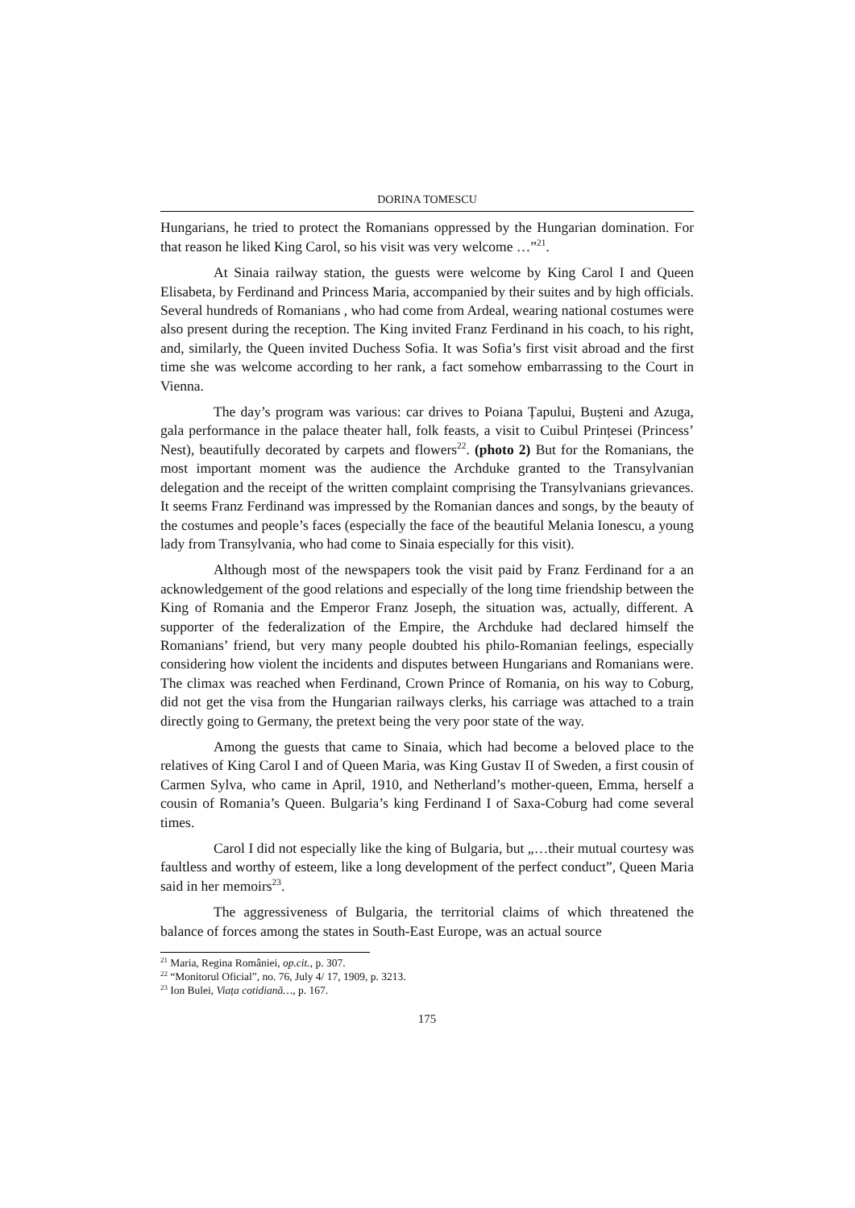DORINA TOMESCU
Hungarians, he tried to protect the Romanians oppressed by the Hungarian domination. For that reason he liked King Carol, so his visit was very welcome …”<sup>21</sup>.
At Sinaia railway station, the guests were welcome by King Carol I and Queen Elisabeta, by Ferdinand and Princess Maria, accompanied by their suites and by high officials. Several hundreds of Romanians , who had come from Ardeal, wearing national costumes were also present during the reception. The King invited Franz Ferdinand in his coach, to his right, and, similarly, the Queen invited Duchess Sofia. It was Sofia’s first visit abroad and the first time she was welcome according to her rank, a fact somehow embarrassing to the Court in Vienna.
The day’s program was various: car drives to Poiana Țapului, Bușteni and Azuga, gala performance in the palace theater hall, folk feasts, a visit to Cuibul Prințesei (Princess’ Nest), beautifully decorated by carpets and flowers<sup>22</sup>. (photo 2) But for the Romanians, the most important moment was the audience the Archduke granted to the Transylvanian delegation and the receipt of the written complaint comprising the Transylvanians grievances. It seems Franz Ferdinand was impressed by the Romanian dances and songs, by the beauty of the costumes and people’s faces (especially the face of the beautiful Melania Ionescu, a young lady from Transylvania, who had come to Sinaia especially for this visit).
Although most of the newspapers took the visit paid by Franz Ferdinand for a an acknowledgement of the good relations and especially of the long time friendship between the King of Romania and the Emperor Franz Joseph, the situation was, actually, different. A supporter of the federalization of the Empire, the Archduke had declared himself the Romanians’ friend, but very many people doubted his philo-Romanian feelings, especially considering how violent the incidents and disputes between Hungarians and Romanians were. The climax was reached when Ferdinand, Crown Prince of Romania, on his way to Coburg, did not get the visa from the Hungarian railways clerks, his carriage was attached to a train directly going to Germany, the pretext being the very poor state of the way.
Among the guests that came to Sinaia, which had become a beloved place to the relatives of King Carol I and of Queen Maria, was King Gustav II of Sweden, a first cousin of Carmen Sylva, who came in April, 1910, and Netherland’s mother-queen, Emma, herself a cousin of Romania’s Queen. Bulgaria’s king Ferdinand I of Saxa-Coburg had come several times.
Carol I did not especially like the king of Bulgaria, but „…their mutual courtesy was faultless and worthy of esteem, like a long development of the perfect conduct”, Queen Maria said in her memoirs<sup>23</sup>.
The aggressiveness of Bulgaria, the territorial claims of which threatened the balance of forces among the states in South-East Europe, was an actual source
<sup>21</sup> Maria, Regina României, op.cit., p. 307.
<sup>22</sup> “Monitorul Oficial”, no. 76, July 4/ 17, 1909, p. 3213.
<sup>23</sup> Ion Bulei, Viața cotidiană…, p. 167.
175